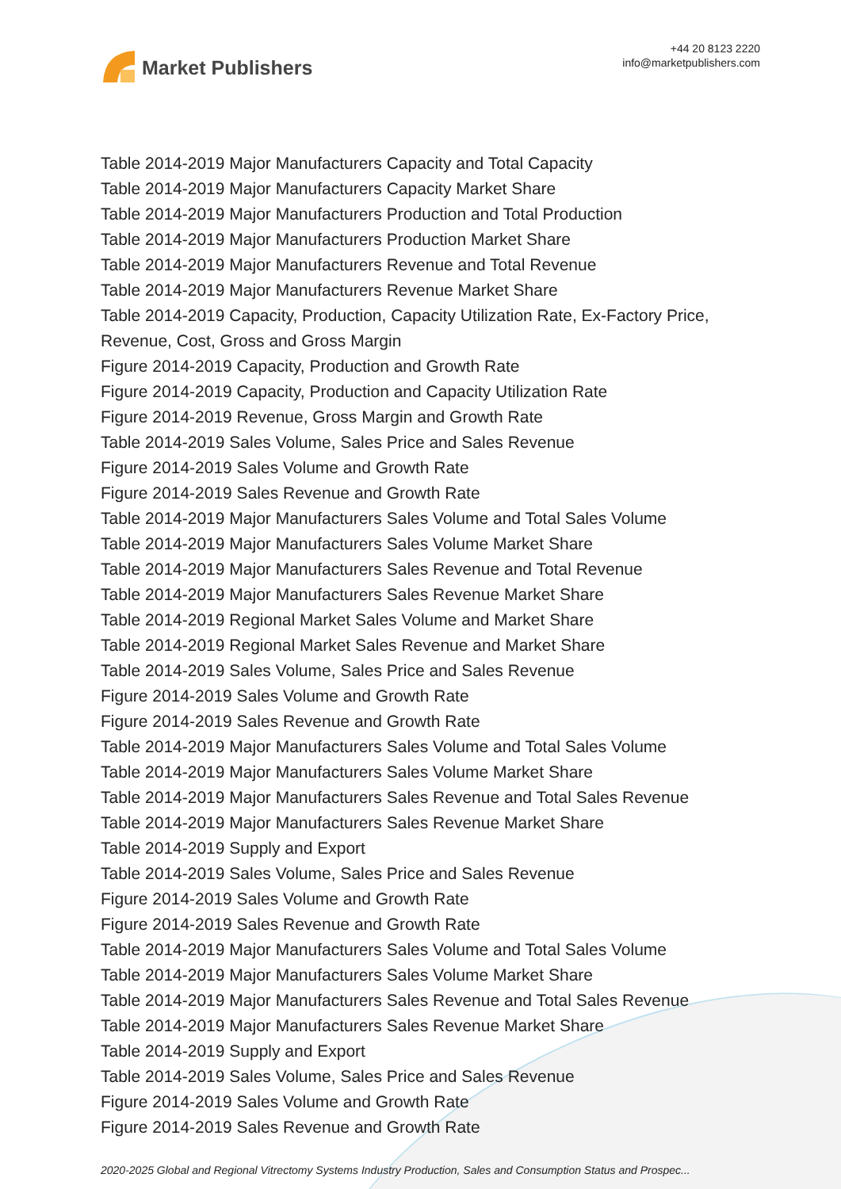Market Publishers
+44 20 8123 2220
info@marketpublishers.com
Table 2014-2019 Major Manufacturers Capacity and Total Capacity
Table 2014-2019 Major Manufacturers Capacity Market Share
Table 2014-2019 Major Manufacturers Production and Total Production
Table 2014-2019 Major Manufacturers Production Market Share
Table 2014-2019 Major Manufacturers Revenue and Total Revenue
Table 2014-2019 Major Manufacturers Revenue Market Share
Table 2014-2019 Capacity, Production, Capacity Utilization Rate, Ex-Factory Price,
Revenue, Cost, Gross and Gross Margin
Figure 2014-2019 Capacity, Production and Growth Rate
Figure 2014-2019 Capacity, Production and Capacity Utilization Rate
Figure 2014-2019 Revenue, Gross Margin and Growth Rate
Table 2014-2019 Sales Volume, Sales Price and Sales Revenue
Figure 2014-2019 Sales Volume and Growth Rate
Figure 2014-2019 Sales Revenue and Growth Rate
Table 2014-2019 Major Manufacturers Sales Volume and Total Sales Volume
Table 2014-2019 Major Manufacturers Sales Volume Market Share
Table 2014-2019 Major Manufacturers Sales Revenue and Total Revenue
Table 2014-2019 Major Manufacturers Sales Revenue Market Share
Table 2014-2019 Regional Market Sales Volume and Market Share
Table 2014-2019 Regional Market Sales Revenue and Market Share
Table 2014-2019 Sales Volume, Sales Price and Sales Revenue
Figure 2014-2019 Sales Volume and Growth Rate
Figure 2014-2019 Sales Revenue and Growth Rate
Table 2014-2019 Major Manufacturers Sales Volume and Total Sales Volume
Table 2014-2019 Major Manufacturers Sales Volume Market Share
Table 2014-2019 Major Manufacturers Sales Revenue and Total Sales Revenue
Table 2014-2019 Major Manufacturers Sales Revenue Market Share
Table 2014-2019 Supply and Export
Table 2014-2019 Sales Volume, Sales Price and Sales Revenue
Figure 2014-2019 Sales Volume and Growth Rate
Figure 2014-2019 Sales Revenue and Growth Rate
Table 2014-2019 Major Manufacturers Sales Volume and Total Sales Volume
Table 2014-2019 Major Manufacturers Sales Volume Market Share
Table 2014-2019 Major Manufacturers Sales Revenue and Total Sales Revenue
Table 2014-2019 Major Manufacturers Sales Revenue Market Share
Table 2014-2019 Supply and Export
Table 2014-2019 Sales Volume, Sales Price and Sales Revenue
Figure 2014-2019 Sales Volume and Growth Rate
Figure 2014-2019 Sales Revenue and Growth Rate
2020-2025 Global and Regional Vitrectomy Systems Industry Production, Sales and Consumption Status and Prospec...